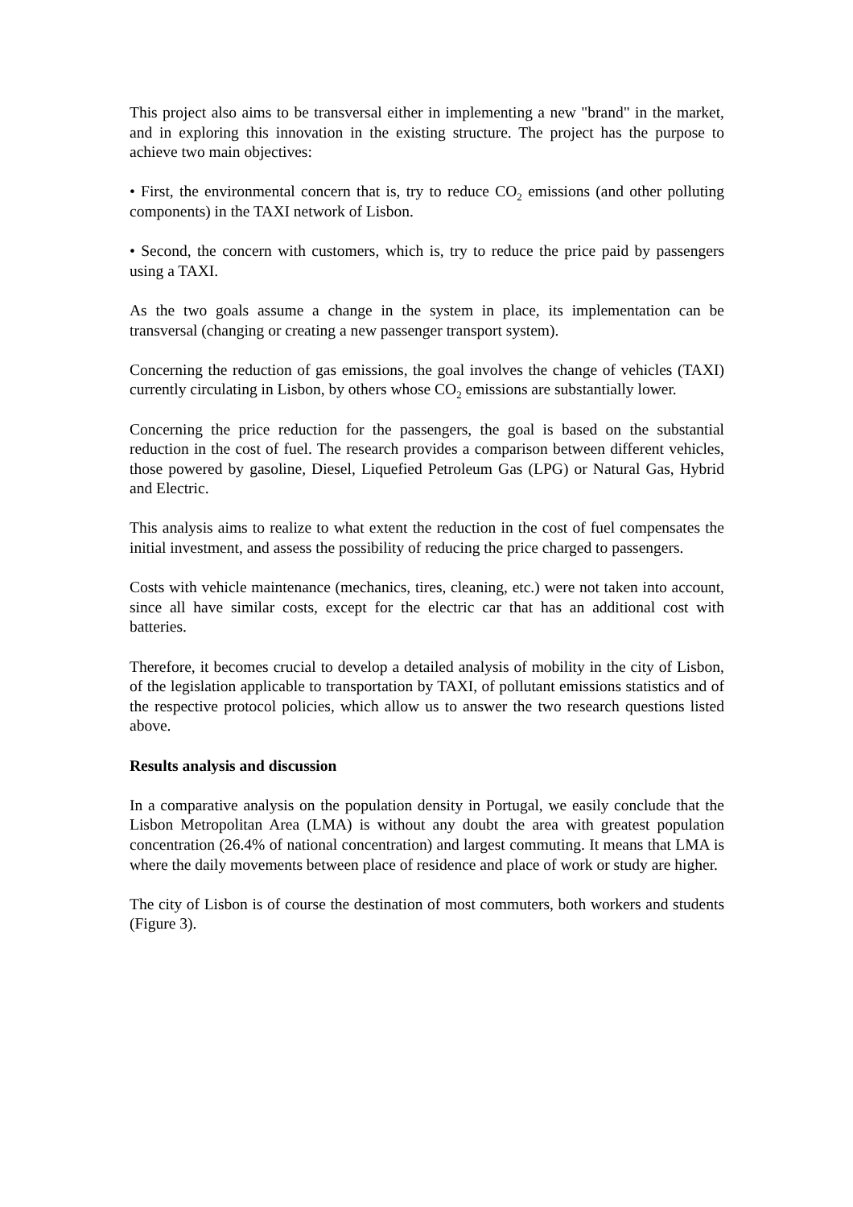This project also aims to be transversal either in implementing a new "brand" in the market, and in exploring this innovation in the existing structure. The project has the purpose to achieve two main objectives:
• First, the environmental concern that is, try to reduce CO<sub>2</sub> emissions (and other polluting components) in the TAXI network of Lisbon.
• Second, the concern with customers, which is, try to reduce the price paid by passengers using a TAXI.
As the two goals assume a change in the system in place, its implementation can be transversal (changing or creating a new passenger transport system).
Concerning the reduction of gas emissions, the goal involves the change of vehicles (TAXI) currently circulating in Lisbon, by others whose CO<sub>2</sub> emissions are substantially lower.
Concerning the price reduction for the passengers, the goal is based on the substantial reduction in the cost of fuel. The research provides a comparison between different vehicles, those powered by gasoline, Diesel, Liquefied Petroleum Gas (LPG) or Natural Gas, Hybrid and Electric.
This analysis aims to realize to what extent the reduction in the cost of fuel compensates the initial investment, and assess the possibility of reducing the price charged to passengers.
Costs with vehicle maintenance (mechanics, tires, cleaning, etc.) were not taken into account, since all have similar costs, except for the electric car that has an additional cost with batteries.
Therefore, it becomes crucial to develop a detailed analysis of mobility in the city of Lisbon, of the legislation applicable to transportation by TAXI, of pollutant emissions statistics and of the respective protocol policies, which allow us to answer the two research questions listed above.
Results analysis and discussion
In a comparative analysis on the population density in Portugal, we easily conclude that the Lisbon Metropolitan Area (LMA) is without any doubt the area with greatest population concentration (26.4% of national concentration) and largest commuting. It means that LMA is where the daily movements between place of residence and place of work or study are higher.
The city of Lisbon is of course the destination of most commuters, both workers and students (Figure 3).